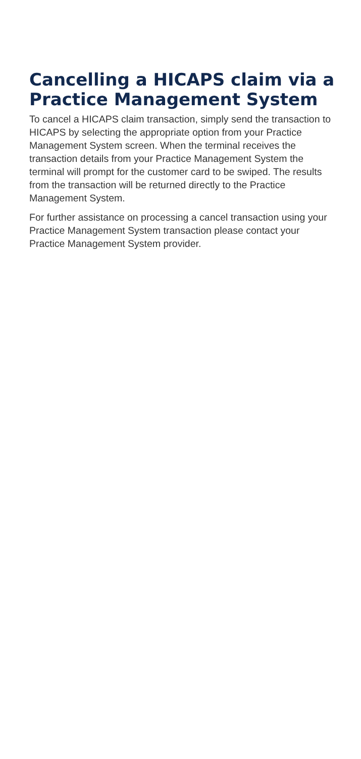Cancelling a HICAPS claim via a Practice Management System
To cancel a HICAPS claim transaction, simply send the transaction to HICAPS by selecting the appropriate option from your Practice Management System screen. When the terminal receives the transaction details from your Practice Management System the terminal will prompt for the customer card to be swiped. The results from the transaction will be returned directly to the Practice Management System.
For further assistance on processing a cancel transaction using your Practice Management System transaction please contact your Practice Management System provider.